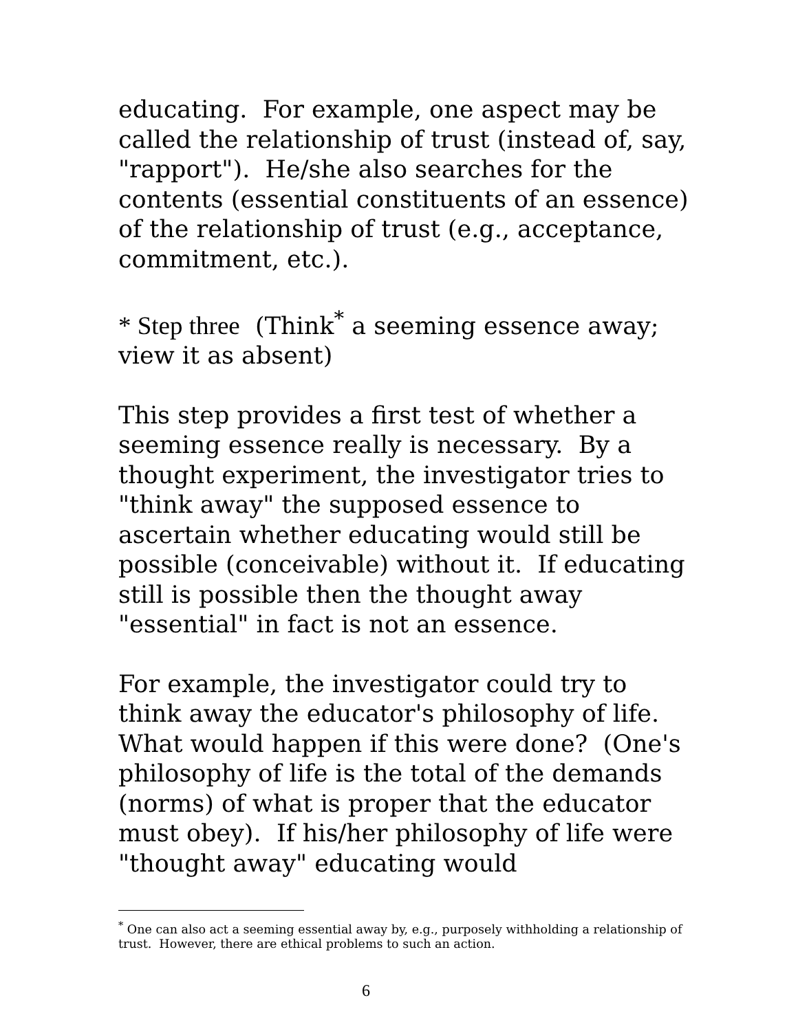educating. For example, one aspect may be called the relationship of trust (instead of, say, "rapport"). He/she also searches for the contents (essential constituents of an essence) of the relationship of trust (e.g., acceptance, commitment, etc.).
* Step three (Think<sup>*</sup> a seeming essence away; view it as absent)
This step provides a first test of whether a seeming essence really is necessary. By a thought experiment, the investigator tries to "think away" the supposed essence to ascertain whether educating would still be possible (conceivable) without it. If educating still is possible then the thought away "essential" in fact is not an essence.
For example, the investigator could try to think away the educator's philosophy of life. What would happen if this were done? (One's philosophy of life is the total of the demands (norms) of what is proper that the educator must obey). If his/her philosophy of life were "thought away" educating would
<sup>*</sup> One can also act a seeming essential away by, e.g., purposely withholding a relationship of trust. However, there are ethical problems to such an action.
6